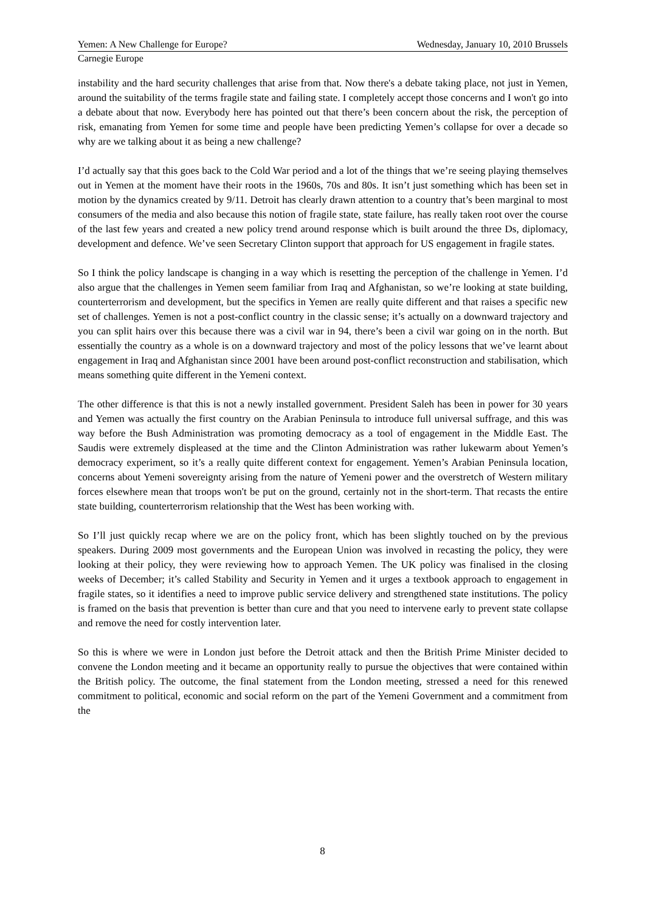Yemen: A New Challenge for Europe? Wednesday, January 10, 2010 Brussels
Carnegie Europe
instability and the hard security challenges that arise from that. Now there's a debate taking place, not just in Yemen, around the suitability of the terms fragile state and failing state. I completely accept those concerns and I won't go into a debate about that now. Everybody here has pointed out that there’s been concern about the risk, the perception of risk, emanating from Yemen for some time and people have been predicting Yemen’s collapse for over a decade so why are we talking about it as being a new challenge?
I’d actually say that this goes back to the Cold War period and a lot of the things that we’re seeing playing themselves out in Yemen at the moment have their roots in the 1960s, 70s and 80s. It isn’t just something which has been set in motion by the dynamics created by 9/11. Detroit has clearly drawn attention to a country that’s been marginal to most consumers of the media and also because this notion of fragile state, state failure, has really taken root over the course of the last few years and created a new policy trend around response which is built around the three Ds, diplomacy, development and defence. We’ve seen Secretary Clinton support that approach for US engagement in fragile states.
So I think the policy landscape is changing in a way which is resetting the perception of the challenge in Yemen. I’d also argue that the challenges in Yemen seem familiar from Iraq and Afghanistan, so we’re looking at state building, counterterrorism and development, but the specifics in Yemen are really quite different and that raises a specific new set of challenges. Yemen is not a post-conflict country in the classic sense; it’s actually on a downward trajectory and you can split hairs over this because there was a civil war in 94, there’s been a civil war going on in the north. But essentially the country as a whole is on a downward trajectory and most of the policy lessons that we’ve learnt about engagement in Iraq and Afghanistan since 2001 have been around post-conflict reconstruction and stabilisation, which means something quite different in the Yemeni context.
The other difference is that this is not a newly installed government. President Saleh has been in power for 30 years and Yemen was actually the first country on the Arabian Peninsula to introduce full universal suffrage, and this was way before the Bush Administration was promoting democracy as a tool of engagement in the Middle East. The Saudis were extremely displeased at the time and the Clinton Administration was rather lukewarm about Yemen’s democracy experiment, so it’s a really quite different context for engagement. Yemen’s Arabian Peninsula location, concerns about Yemeni sovereignty arising from the nature of Yemeni power and the overstretch of Western military forces elsewhere mean that troops won't be put on the ground, certainly not in the short-term. That recasts the entire state building, counterterrorism relationship that the West has been working with.
So I’ll just quickly recap where we are on the policy front, which has been slightly touched on by the previous speakers. During 2009 most governments and the European Union was involved in recasting the policy, they were looking at their policy, they were reviewing how to approach Yemen. The UK policy was finalised in the closing weeks of December; it’s called Stability and Security in Yemen and it urges a textbook approach to engagement in fragile states, so it identifies a need to improve public service delivery and strengthened state institutions. The policy is framed on the basis that prevention is better than cure and that you need to intervene early to prevent state collapse and remove the need for costly intervention later.
So this is where we were in London just before the Detroit attack and then the British Prime Minister decided to convene the London meeting and it became an opportunity really to pursue the objectives that were contained within the British policy. The outcome, the final statement from the London meeting, stressed a need for this renewed commitment to political, economic and social reform on the part of the Yemeni Government and a commitment from the
8